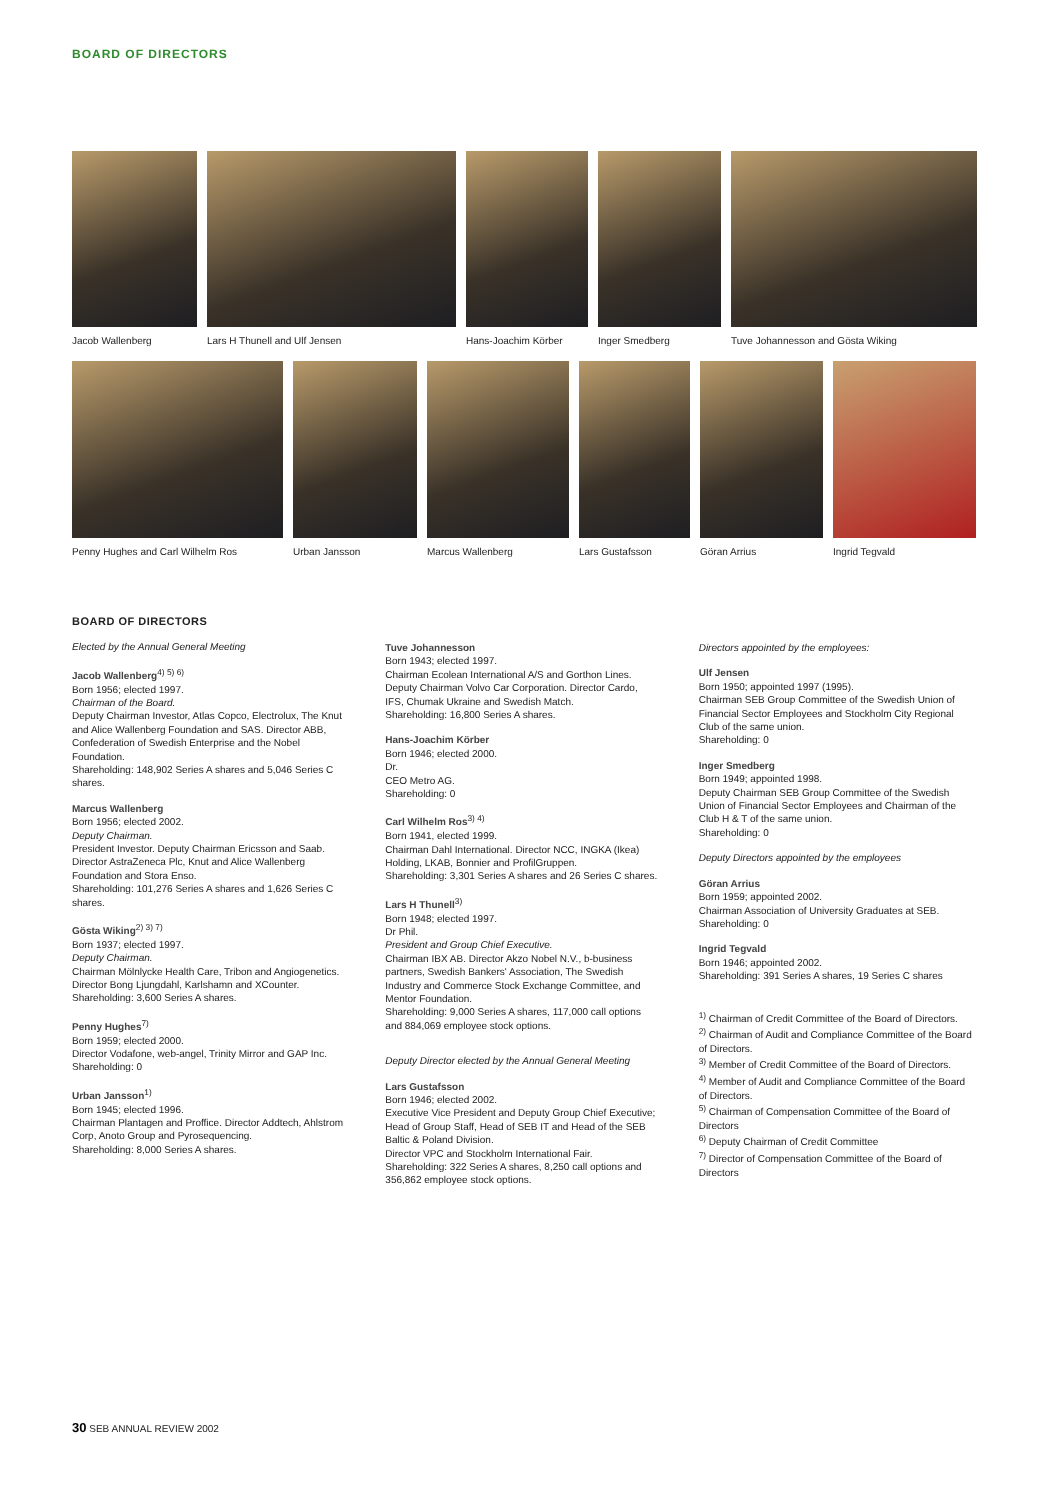BOARD OF DIRECTORS
Jacob Wallenberg Lars H Thunell and Ulf Jensen Hans-Joachim Körber Inger Smedberg Tuve Johannesson and Gösta Wiking
Penny Hughes and Carl Wilhelm Ros
Urban Jansson Marcus Wallenberg Lars Gustafsson Göran Arrius Ingrid Tegvald
BOARD OF DIRECTORS
Elected by the Annual General Meeting
Jacob Wallenberg<sup>4) 5) 6)</sup>
Born 1956; elected 1997.
Chairman of the Board.
Deputy Chairman Investor, Atlas Copco, Electrolux, The Knut and Alice Wallenberg Foundation and SAS. Director ABB, Confederation of Swedish Enterprise and the Nobel Foundation.
Shareholding: 148,902 Series A shares and 5,046 Series C shares.
Marcus Wallenberg
Born 1956; elected 2002.
Deputy Chairman.
President Investor. Deputy Chairman Ericsson and Saab. Director AstraZeneca Plc, Knut and Alice Wallenberg Foundation and Stora Enso.
Shareholding: 101,276 Series A shares and 1,626 Series C shares.
Gösta Wiking<sup>2) 3) 7)</sup>
Born 1937; elected 1997.
Deputy Chairman.
Chairman Mölnlycke Health Care, Tribon and Angiogenetics. Director Bong Ljungdahl, Karlshamn and XCounter.
Shareholding: 3,600 Series A shares.
Penny Hughes<sup>7)</sup>
Born 1959; elected 2000.
Director Vodafone, web-angel, Trinity Mirror and GAP Inc.
Shareholding: 0
Urban Jansson<sup>1)</sup>
Born 1945; elected 1996.
Chairman Plantagen and Proffice. Director Addtech, Ahlstrom Corp, Anoto Group and Pyrosequencing.
Shareholding: 8,000 Series A shares.
Tuve Johannesson
Born 1943; elected 1997.
Chairman Ecolean International A/S and Gorthon Lines. Deputy Chairman Volvo Car Corporation. Director Cardo, IFS, Chumak Ukraine and Swedish Match.
Shareholding: 16,800 Series A shares.
Hans-Joachim Körber
Born 1946; elected 2000.
Dr.
CEO Metro AG.
Shareholding: 0
Carl Wilhelm Ros<sup>3) 4)</sup>
Born 1941, elected 1999.
Chairman Dahl International. Director NCC, INGKA (Ikea) Holding, LKAB, Bonnier and ProfilGruppen.
Shareholding: 3,301 Series A shares and 26 Series C shares.
Lars H Thunell<sup>3)</sup>
Born 1948; elected 1997.
Dr Phil.
President and Group Chief Executive.
Chairman IBX AB. Director Akzo Nobel N.V., b-business partners, Swedish Bankers' Association, The Swedish Industry and Commerce Stock Exchange Committee, and Mentor Foundation.
Shareholding: 9,000 Series A shares, 117,000 call options and 884,069 employee stock options.
Deputy Director elected by the Annual General Meeting
Lars Gustafsson
Born 1946; elected 2002.
Executive Vice President and Deputy Group Chief Executive; Head of Group Staff, Head of SEB IT and Head of the SEB Baltic & Poland Division.
Director VPC and Stockholm International Fair.
Shareholding: 322 Series A shares, 8,250 call options and 356,862 employee stock options.
Directors appointed by the employees:
Ulf Jensen
Born 1950; appointed 1997 (1995).
Chairman SEB Group Committee of the Swedish Union of Financial Sector Employees and Stockholm City Regional Club of the same union.
Shareholding: 0
Inger Smedberg
Born 1949; appointed 1998.
Deputy Chairman SEB Group Committee of the Swedish Union of Financial Sector Employees and Chairman of the Club H & T of the same union.
Shareholding: 0
Deputy Directors appointed by the employees
Göran Arrius
Born 1959; appointed 2002.
Chairman Association of University Graduates at SEB.
Shareholding: 0
Ingrid Tegvald
Born 1946; appointed 2002.
Shareholding: 391 Series A shares, 19 Series C shares
<sup>1)</sup> Chairman of Credit Committee of the Board of Directors.
<sup>2)</sup> Chairman of Audit and Compliance Committee of the Board of Directors.
<sup>3)</sup> Member of Credit Committee of the Board of Directors.
<sup>4)</sup> Member of Audit and Compliance Committee of the Board of Directors.
<sup>5)</sup> Chairman of Compensation Committee of the Board of Directors
<sup>6)</sup> Deputy Chairman of Credit Committee
<sup>7)</sup> Director of Compensation Committee of the Board of Directors
30 SEB ANNUAL REVIEW 2002